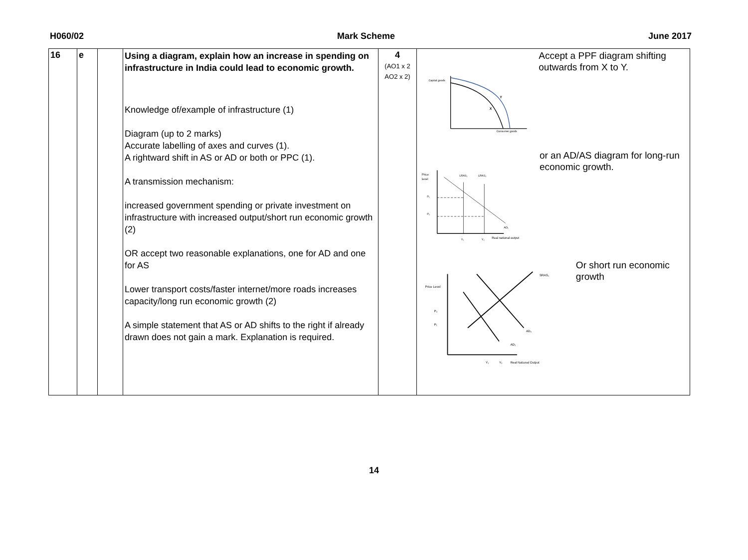H060/02 Mark Scheme June 2017
| 16 | e | | Using a diagram, explain how an increase in spending on infrastructure in India could lead to economic growth. Knowledge of/example of infrastructure (1) Diagram (up to 2 marks) Accurate labelling of axes and curves (1). A rightward shift in AS or AD or both or PPC (1). A transmission mechanism: increased government spending or private investment on infrastructure with increased output/short run economic growth (2) OR accept two reasonable explanations, one for AD and one for AS Lower transport costs/faster internet/more roads increases capacity/long run economic growth (2) A simple statement that AS or AD shifts to the right if already drawn does not gain a mark. Explanation is required. | 4 (AO1 x 2 AO2 x 2) | Capital goods X Y Consumer goods Accept a PPF diagram shifting outwards from X to Y. Price level LRAS₁ LRAS₂ P₁ P₂ AD₁ Y₁ Y₂ Real national output or an AD/AS diagram for long-run economic growth. Price Level SRAS₁ P₂ P₁ AD₂ AD₁ Y₁ Y₂ Real National Output Or short run economic growth |
14